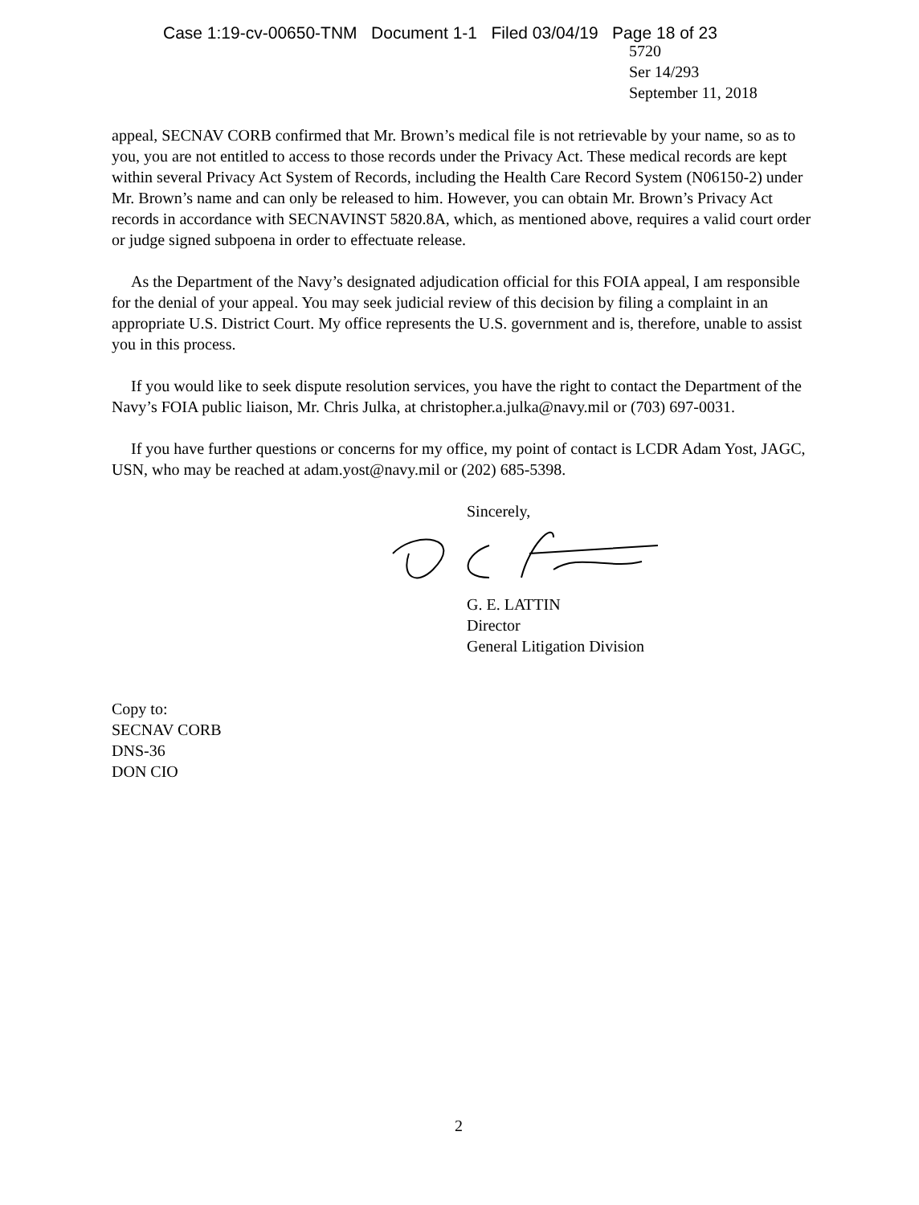Case 1:19-cv-00650-TNM Document 1-1 Filed 03/04/19 Page 18 of 23
5720
Ser 14/293
September 11, 2018
appeal, SECNAV CORB confirmed that Mr. Brown’s medical file is not retrievable by your name, so as to you, you are not entitled to access to those records under the Privacy Act. These medical records are kept within several Privacy Act System of Records, including the Health Care Record System (N06150-2) under Mr. Brown’s name and can only be released to him. However, you can obtain Mr. Brown’s Privacy Act records in accordance with SECNAVINST 5820.8A, which, as mentioned above, requires a valid court order or judge signed subpoena in order to effectuate release.
As the Department of the Navy’s designated adjudication official for this FOIA appeal, I am responsible for the denial of your appeal. You may seek judicial review of this decision by filing a complaint in an appropriate U.S. District Court. My office represents the U.S. government and is, therefore, unable to assist you in this process.
If you would like to seek dispute resolution services, you have the right to contact the Department of the Navy’s FOIA public liaison, Mr. Chris Julka, at christopher.a.julka@navy.mil or (703) 697-0031.
If you have further questions or concerns for my office, my point of contact is LCDR Adam Yost, JAGC, USN, who may be reached at adam.yost@navy.mil or (202) 685-5398.
Sincerely,
G. E. LATTIN
Director
General Litigation Division
Copy to:
SECNAV CORB
DNS-36
DON CIO
2